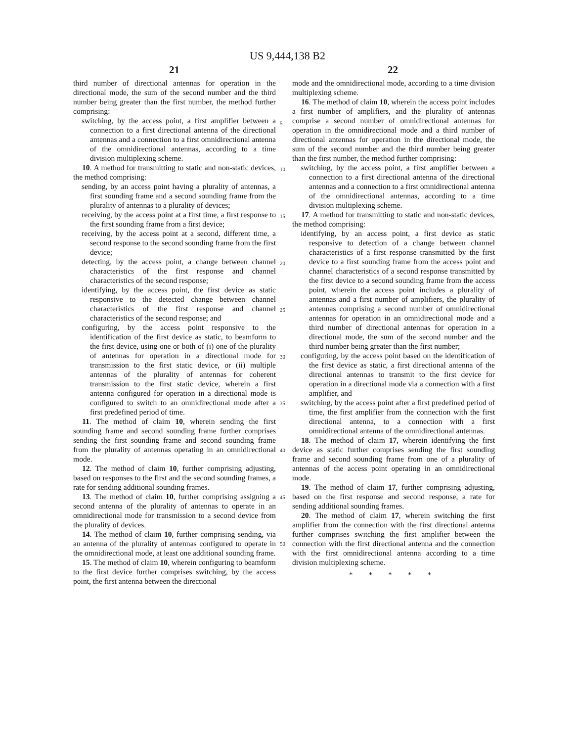US 9,444,138 B2
21 22
third number of directional antennas for operation in the directional mode, the sum of the second number and the third number being greater than the first number, the method further comprising:
switching, by the access point, a first amplifier between a connection to a first directional antenna of the directional antennas and a connection to a first omnidirectional antenna of the omnidirectional antennas, according to a time division multiplexing scheme.
10. A method for transmitting to static and non-static devices, the method comprising:
sending, by an access point having a plurality of antennas, a first sounding frame and a second sounding frame from the plurality of antennas to a plurality of devices;
receiving, by the access point at a first time, a first response to the first sounding frame from a first device;
receiving, by the access point at a second, different time, a second response to the second sounding frame from the first device;
detecting, by the access point, a change between channel characteristics of the first response and channel characteristics of the second response;
identifying, by the access point, the first device as static responsive to the detected change between channel characteristics of the first response and channel characteristics of the second response; and
configuring, by the access point responsive to the identification of the first device as static, to beamform to the first device, using one or both of (i) one of the plurality of antennas for operation in a directional mode for transmission to the first static device, or (ii) multiple antennas of the plurality of antennas for coherent transmission to the first static device, wherein a first antenna configured for operation in a directional mode is configured to switch to an omnidirectional mode after a first predefined period of time.
11. The method of claim 10, wherein sending the first sounding frame and second sounding frame further comprises sending the first sounding frame and second sounding frame from the plurality of antennas operating in an omnidirectional mode.
12. The method of claim 10, further comprising adjusting, based on responses to the first and the second sounding frames, a rate for sending additional sounding frames.
13. The method of claim 10, further comprising assigning a second antenna of the plurality of antennas to operate in an omnidirectional mode for transmission to a second device from the plurality of devices.
14. The method of claim 10, further comprising sending, via an antenna of the plurality of antennas configured to operate in the omnidirectional mode, at least one additional sounding frame.
15. The method of claim 10, wherein configuring to beamform to the first device further comprises switching, by the access point, the first antenna between the directional
5
10
15
20
25
30
35
40
45
50
mode and the omnidirectional mode, according to a time division multiplexing scheme.
16. The method of claim 10, wherein the access point includes a first number of amplifiers, and the plurality of antennas comprise a second number of omnidirectional antennas for operation in the omnidirectional mode and a third number of directional antennas for operation in the directional mode, the sum of the second number and the third number being greater than the first number, the method further comprising:
switching, by the access point, a first amplifier between a connection to a first directional antenna of the directional antennas and a connection to a first omnidirectional antenna of the omnidirectional antennas, according to a time division multiplexing scheme.
17. A method for transmitting to static and non-static devices, the method comprising:
identifying, by an access point, a first device as static responsive to detection of a change between channel characteristics of a first response transmitted by the first device to a first sounding frame from the access point and channel characteristics of a second response transmitted by the first device to a second sounding frame from the access point, wherein the access point includes a plurality of antennas and a first number of amplifiers, the plurality of antennas comprising a second number of omnidirectional antennas for operation in an omnidirectional mode and a third number of directional antennas for operation in a directional mode, the sum of the second number and the third number being greater than the first number;
configuring, by the access point based on the identification of the first device as static, a first directional antenna of the directional antennas to transmit to the first device for operation in a directional mode via a connection with a first amplifier, and
switching, by the access point after a first predefined period of time, the first amplifier from the connection with the first directional antenna, to a connection with a first omnidirectional antenna of the omnidirectional antennas.
18. The method of claim 17, wherein identifying the first device as static further comprises sending the first sounding frame and second sounding frame from one of a plurality of antennas of the access point operating in an omnidirectional mode.
19. The method of claim 17, further comprising adjusting, based on the first response and second response, a rate for sending additional sounding frames.
20. The method of claim 17, wherein switching the first amplifier from the connection with the first directional antenna further comprises switching the first amplifier between the connection with the first directional antenna and the connection with the first omnidirectional antenna according to a time division multiplexing scheme.
* * * * *